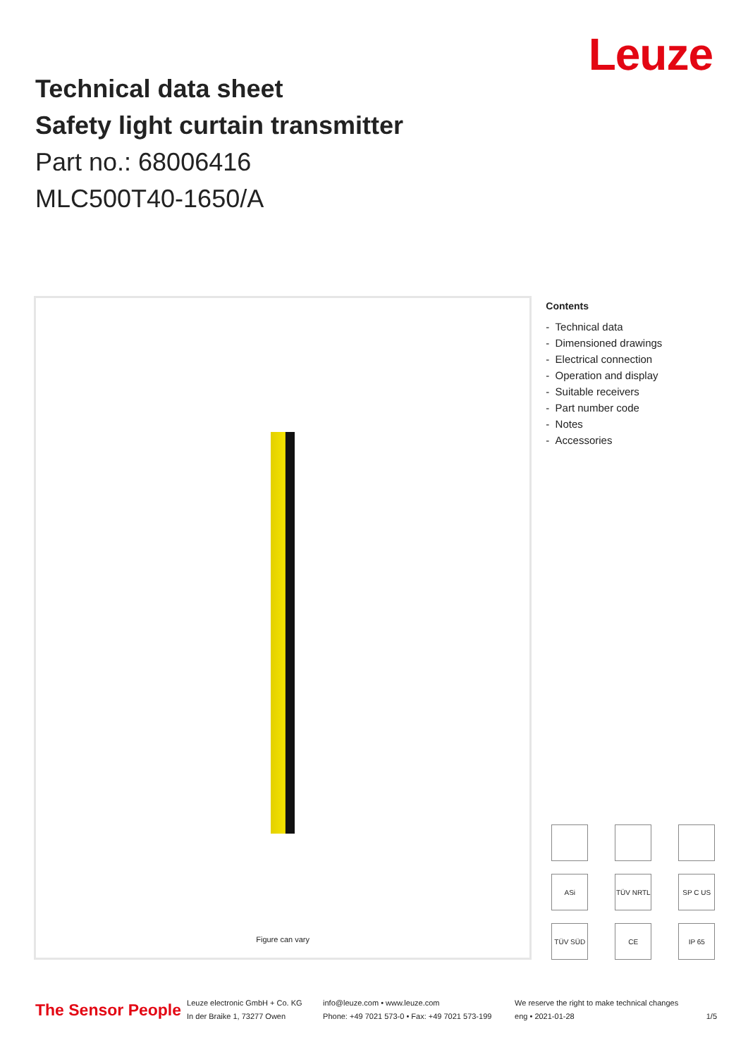Leuze
Technical data sheet
Safety light curtain transmitter
Part no.: 68006416
MLC500T40-1650/A
Figure can vary
Contents
- Technical data
- Dimensioned drawings
- Electrical connection
- Operation and display
- Suitable receivers
- Part number code
- Notes
- Accessories
ASi
TÜV NRTL
SP C US
TÜV SÜD
CE
IP 65
The Sensor People
Leuze electronic GmbH + Co. KG
In der Braike 1, 73277 Owen
info@leuze.com • www.leuze.com
Phone: +49 7021 573-0 • Fax: +49 7021 573-199
We reserve the right to make technical changes
eng • 2021-01-28
1/5